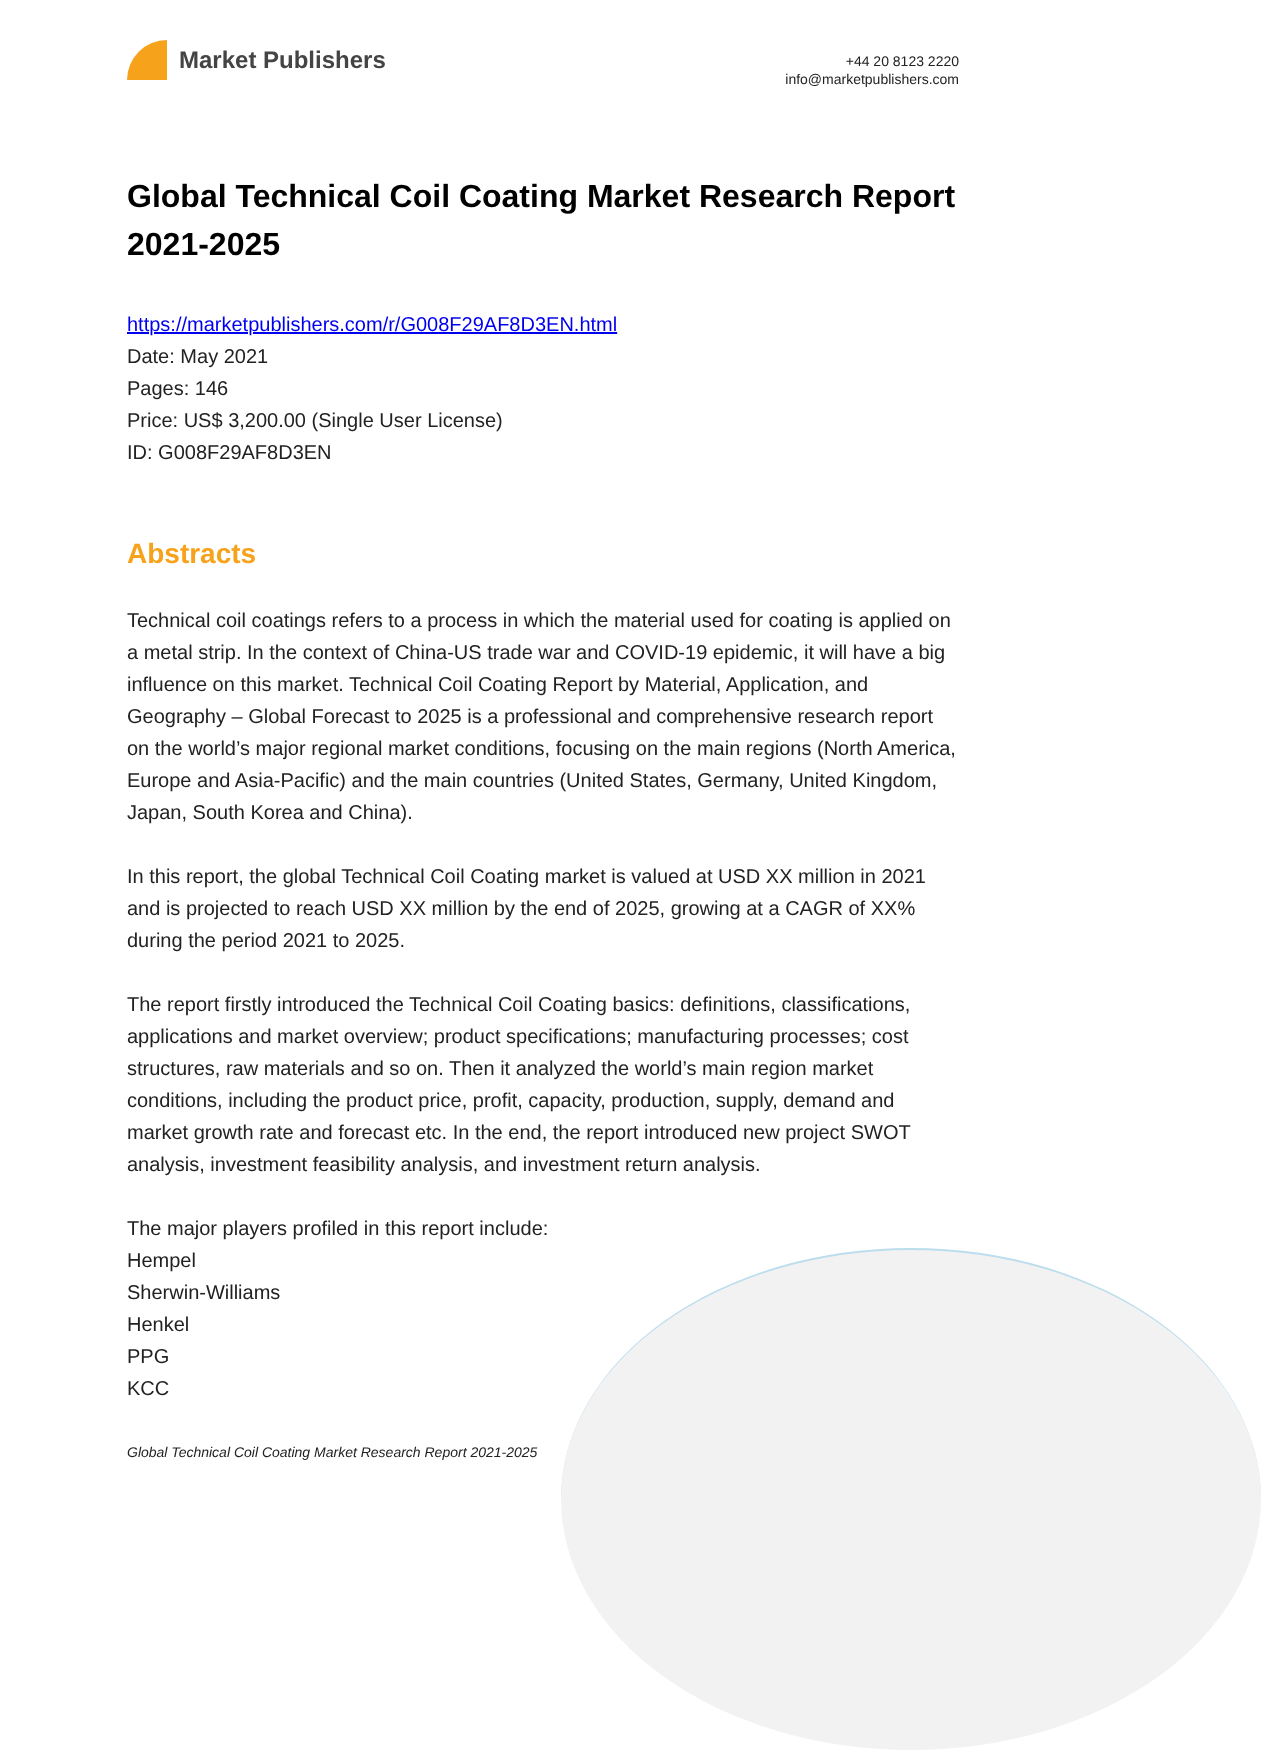Market Publishers
+44 20 8123 2220
info@marketpublishers.com
Global Technical Coil Coating Market Research Report 2021-2025
https://marketpublishers.com/r/G008F29AF8D3EN.html
Date: May 2021
Pages: 146
Price: US$ 3,200.00 (Single User License)
ID: G008F29AF8D3EN
Abstracts
Technical coil coatings refers to a process in which the material used for coating is applied on a metal strip. In the context of China-US trade war and COVID-19 epidemic, it will have a big influence on this market. Technical Coil Coating Report by Material, Application, and Geography – Global Forecast to 2025 is a professional and comprehensive research report on the world’s major regional market conditions, focusing on the main regions (North America, Europe and Asia-Pacific) and the main countries (United States, Germany, United Kingdom, Japan, South Korea and China).
In this report, the global Technical Coil Coating market is valued at USD XX million in 2021 and is projected to reach USD XX million by the end of 2025, growing at a CAGR of XX% during the period 2021 to 2025.
The report firstly introduced the Technical Coil Coating basics: definitions, classifications, applications and market overview; product specifications; manufacturing processes; cost structures, raw materials and so on. Then it analyzed the world’s main region market conditions, including the product price, profit, capacity, production, supply, demand and market growth rate and forecast etc. In the end, the report introduced new project SWOT analysis, investment feasibility analysis, and investment return analysis.
The major players profiled in this report include:
Hempel
Sherwin-Williams
Henkel
PPG
KCC
Global Technical Coil Coating Market Research Report 2021-2025